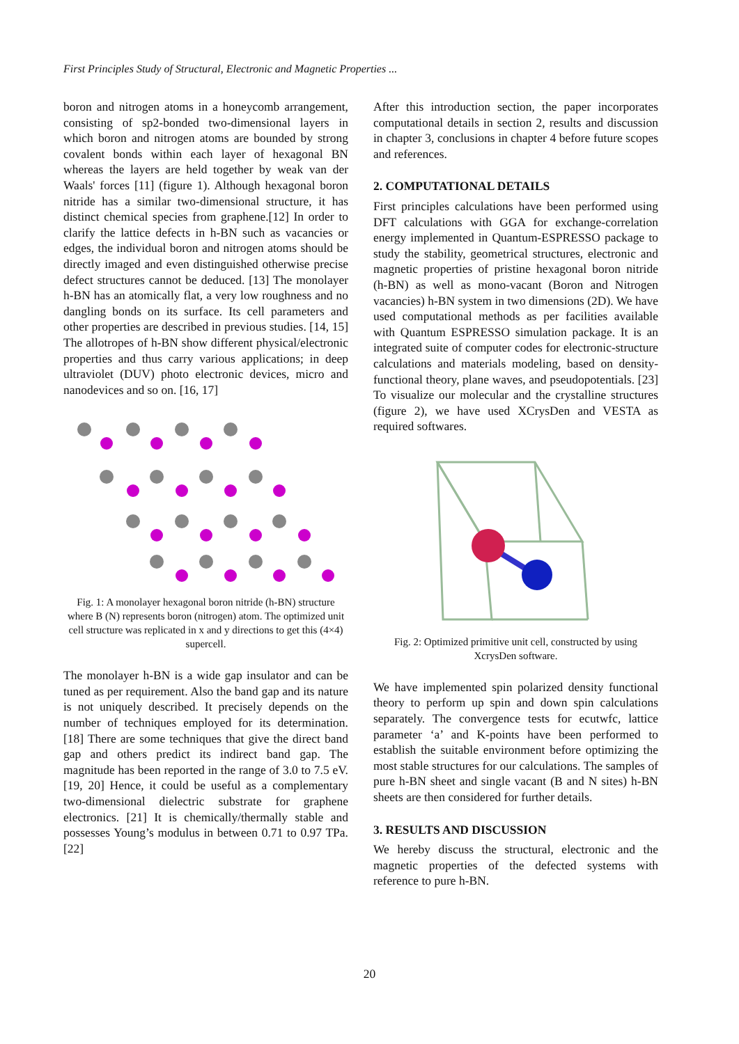First Principles Study of Structural, Electronic and Magnetic Properties ...
boron and nitrogen atoms in a honeycomb arrangement, consisting of sp2-bonded two-dimensional layers in which boron and nitrogen atoms are bounded by strong covalent bonds within each layer of hexagonal BN whereas the layers are held together by weak van der Waals' forces [11] (figure 1). Although hexagonal boron nitride has a similar two-dimensional structure, it has distinct chemical species from graphene.[12] In order to clarify the lattice defects in h-BN such as vacancies or edges, the individual boron and nitrogen atoms should be directly imaged and even distinguished otherwise precise defect structures cannot be deduced. [13] The monolayer h-BN has an atomically flat, a very low roughness and no dangling bonds on its surface. Its cell parameters and other properties are described in previous studies. [14, 15] The allotropes of h-BN show different physical/electronic properties and thus carry various applications; in deep ultraviolet (DUV) photo electronic devices, micro and nanodevices and so on. [16, 17]
Fig. 1: A monolayer hexagonal boron nitride (h-BN) structure where B (N) represents boron (nitrogen) atom. The optimized unit cell structure was replicated in x and y directions to get this (4×4) supercell.
The monolayer h-BN is a wide gap insulator and can be tuned as per requirement. Also the band gap and its nature is not uniquely described. It precisely depends on the number of techniques employed for its determination. [18] There are some techniques that give the direct band gap and others predict its indirect band gap. The magnitude has been reported in the range of 3.0 to 7.5 eV. [19, 20] Hence, it could be useful as a complementary two-dimensional dielectric substrate for graphene electronics. [21] It is chemically/thermally stable and possesses Young’s modulus in between 0.71 to 0.97 TPa. [22]
After this introduction section, the paper incorporates computational details in section 2, results and discussion in chapter 3, conclusions in chapter 4 before future scopes and references.
2. COMPUTATIONAL DETAILS
First principles calculations have been performed using DFT calculations with GGA for exchange-correlation energy implemented in Quantum-ESPRESSO package to study the stability, geometrical structures, electronic and magnetic properties of pristine hexagonal boron nitride (h-BN) as well as mono-vacant (Boron and Nitrogen vacancies) h-BN system in two dimensions (2D). We have used computational methods as per facilities available with Quantum ESPRESSO simulation package. It is an integrated suite of computer codes for electronic-structure calculations and materials modeling, based on density-functional theory, plane waves, and pseudopotentials. [23] To visualize our molecular and the crystalline structures (figure 2), we have used XCrysDen and VESTA as required softwares.
Fig. 2: Optimized primitive unit cell, constructed by using XcrysDen software.
We have implemented spin polarized density functional theory to perform up spin and down spin calculations separately. The convergence tests for ecutwfc, lattice parameter ‘a’ and K-points have been performed to establish the suitable environment before optimizing the most stable structures for our calculations. The samples of pure h-BN sheet and single vacant (B and N sites) h-BN sheets are then considered for further details.
3. RESULTS AND DISCUSSION
We hereby discuss the structural, electronic and the magnetic properties of the defected systems with reference to pure h-BN.
20